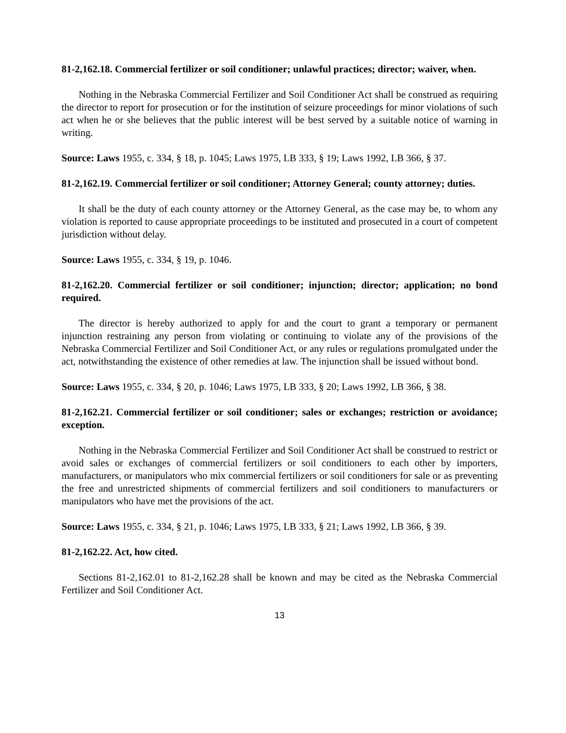81-2,162.18. Commercial fertilizer or soil conditioner; unlawful practices; director; waiver, when.
Nothing in the Nebraska Commercial Fertilizer and Soil Conditioner Act shall be construed as requiring the director to report for prosecution or for the institution of seizure proceedings for minor violations of such act when he or she believes that the public interest will be best served by a suitable notice of warning in writing.
Source: Laws 1955, c. 334, § 18, p. 1045; Laws 1975, LB 333, § 19; Laws 1992, LB 366, § 37.
81-2,162.19. Commercial fertilizer or soil conditioner; Attorney General; county attorney; duties.
It shall be the duty of each county attorney or the Attorney General, as the case may be, to whom any violation is reported to cause appropriate proceedings to be instituted and prosecuted in a court of competent jurisdiction without delay.
Source: Laws 1955, c. 334, § 19, p. 1046.
81-2,162.20. Commercial fertilizer or soil conditioner; injunction; director; application; no bond required.
The director is hereby authorized to apply for and the court to grant a temporary or permanent injunction restraining any person from violating or continuing to violate any of the provisions of the Nebraska Commercial Fertilizer and Soil Conditioner Act, or any rules or regulations promulgated under the act, notwithstanding the existence of other remedies at law. The injunction shall be issued without bond.
Source: Laws 1955, c. 334, § 20, p. 1046; Laws 1975, LB 333, § 20; Laws 1992, LB 366, § 38.
81-2,162.21. Commercial fertilizer or soil conditioner; sales or exchanges; restriction or avoidance; exception.
Nothing in the Nebraska Commercial Fertilizer and Soil Conditioner Act shall be construed to restrict or avoid sales or exchanges of commercial fertilizers or soil conditioners to each other by importers, manufacturers, or manipulators who mix commercial fertilizers or soil conditioners for sale or as preventing the free and unrestricted shipments of commercial fertilizers and soil conditioners to manufacturers or manipulators who have met the provisions of the act.
Source: Laws 1955, c. 334, § 21, p. 1046; Laws 1975, LB 333, § 21; Laws 1992, LB 366, § 39.
81-2,162.22. Act, how cited.
Sections 81-2,162.01 to 81-2,162.28 shall be known and may be cited as the Nebraska Commercial Fertilizer and Soil Conditioner Act.
13